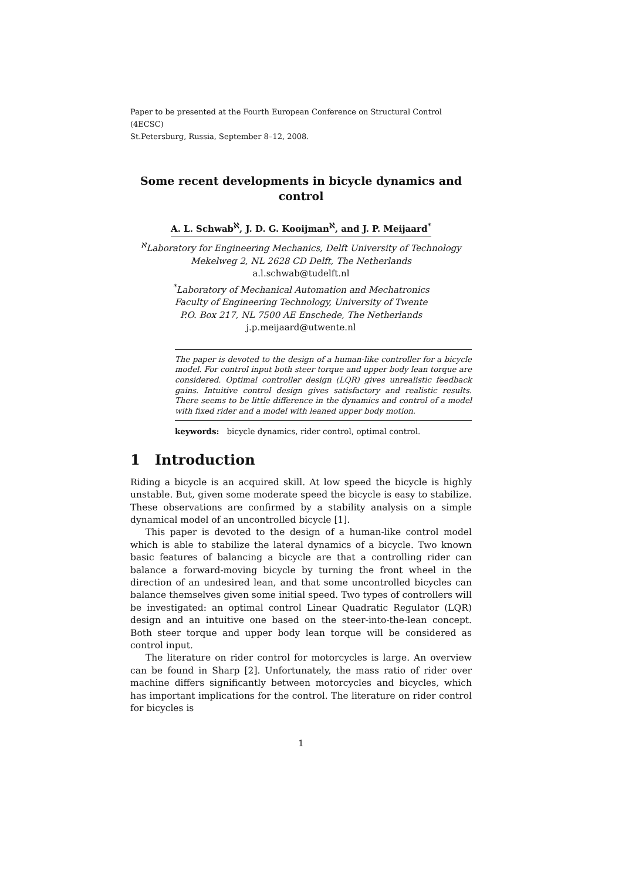Paper to be presented at the Fourth European Conference on Structural Control (4ECSC)
St.Petersburg, Russia, September 8–12, 2008.
Some recent developments in bicycle dynamics and control
A. L. Schwab<sup>ℵ</sup>, J. D. G. Kooijman<sup>ℵ</sup>, and J. P. Meijaard<sup>*</sup>
<sup>ℵ</sup>Laboratory for Engineering Mechanics, Delft University of Technology
Mekelweg 2, NL 2628 CD Delft, The Netherlands
a.l.schwab@tudelft.nl
<sup>*</sup> Laboratory of Mechanical Automation and Mechatronics
Faculty of Engineering Technology, University of Twente
P.O. Box 217, NL 7500 AE Enschede, The Netherlands
j.p.meijaard@utwente.nl
The paper is devoted to the design of a human-like controller for a bicycle model. For control input both steer torque and upper body lean torque are considered. Optimal controller design (LQR) gives unrealistic feedback gains. Intuitive control design gives satisfactory and realistic results. There seems to be little difference in the dynamics and control of a model with fixed rider and a model with leaned upper body motion.
keywords: bicycle dynamics, rider control, optimal control.
1 Introduction
Riding a bicycle is an acquired skill. At low speed the bicycle is highly unstable. But, given some moderate speed the bicycle is easy to stabilize. These observations are confirmed by a stability analysis on a simple dynamical model of an uncontrolled bicycle [1].
This paper is devoted to the design of a human-like control model which is able to stabilize the lateral dynamics of a bicycle. Two known basic features of balancing a bicycle are that a controlling rider can balance a forward-moving bicycle by turning the front wheel in the direction of an undesired lean, and that some uncontrolled bicycles can balance themselves given some initial speed. Two types of controllers will be investigated: an optimal control Linear Quadratic Regulator (LQR) design and an intuitive one based on the steer-into-the-lean concept. Both steer torque and upper body lean torque will be considered as control input.
The literature on rider control for motorcycles is large. An overview can be found in Sharp [2]. Unfortunately, the mass ratio of rider over machine differs significantly between motorcycles and bicycles, which has important implications for the control. The literature on rider control for bicycles is
1